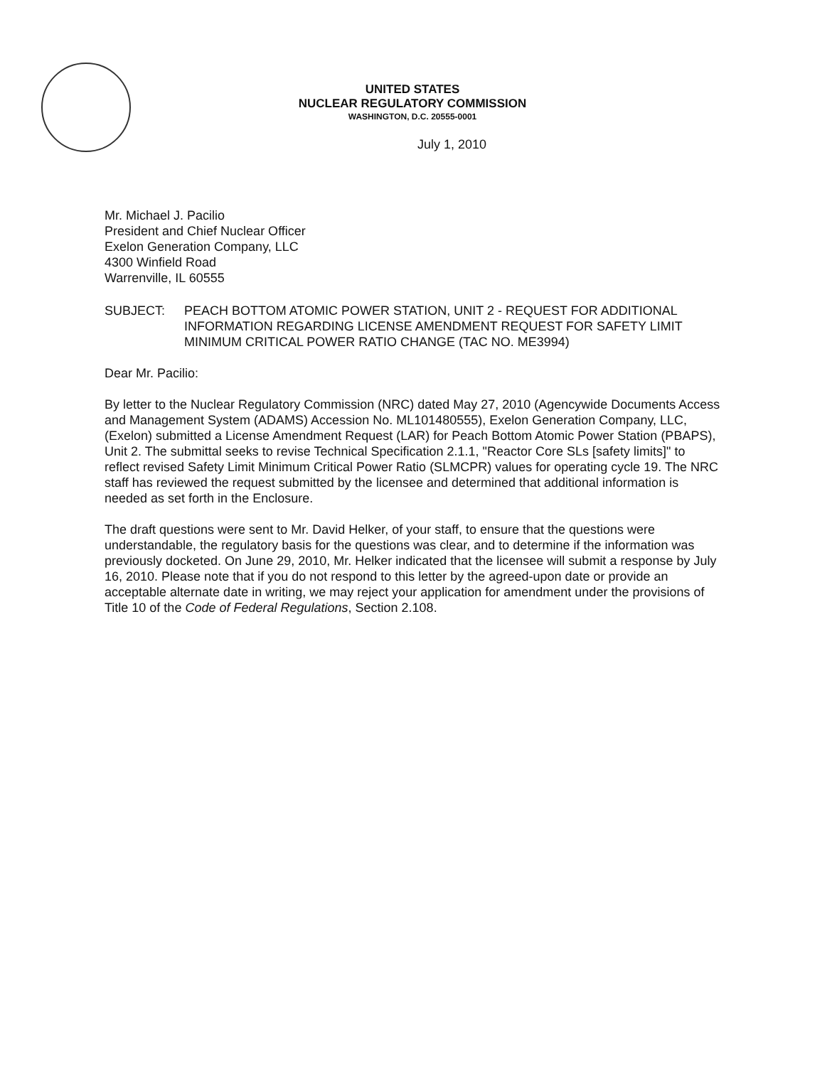UNITED STATES
NUCLEAR REGULATORY COMMISSION
WASHINGTON, D.C. 20555-0001
July 1, 2010
Mr. Michael J. Pacilio
President and Chief Nuclear Officer
Exelon Generation Company, LLC
4300 Winfield Road
Warrenville, IL 60555
SUBJECT: PEACH BOTTOM ATOMIC POWER STATION, UNIT 2 - REQUEST FOR ADDITIONAL INFORMATION REGARDING LICENSE AMENDMENT REQUEST FOR SAFETY LIMIT MINIMUM CRITICAL POWER RATIO CHANGE (TAC NO. ME3994)
Dear Mr. Pacilio:
By letter to the Nuclear Regulatory Commission (NRC) dated May 27, 2010 (Agencywide Documents Access and Management System (ADAMS) Accession No. ML101480555), Exelon Generation Company, LLC, (Exelon) submitted a License Amendment Request (LAR) for Peach Bottom Atomic Power Station (PBAPS), Unit 2. The submittal seeks to revise Technical Specification 2.1.1, "Reactor Core SLs [safety limits]" to reflect revised Safety Limit Minimum Critical Power Ratio (SLMCPR) values for operating cycle 19. The NRC staff has reviewed the request submitted by the licensee and determined that additional information is needed as set forth in the Enclosure.
The draft questions were sent to Mr. David Helker, of your staff, to ensure that the questions were understandable, the regulatory basis for the questions was clear, and to determine if the information was previously docketed. On June 29, 2010, Mr. Helker indicated that the licensee will submit a response by July 16, 2010. Please note that if you do not respond to this letter by the agreed-upon date or provide an acceptable alternate date in writing, we may reject your application for amendment under the provisions of Title 10 of the Code of Federal Regulations, Section 2.108.